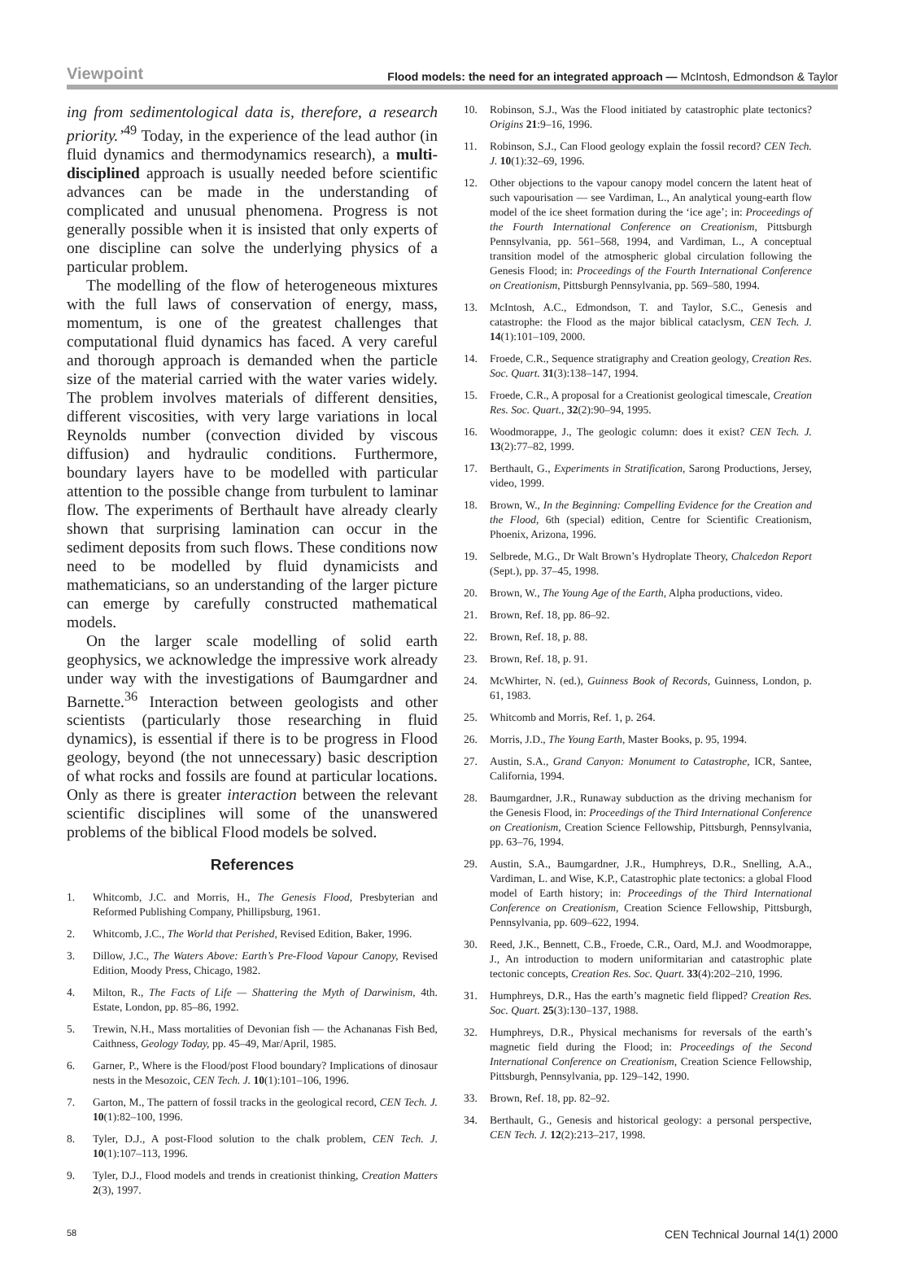Viewpoint Flood models: the need for an integrated approach — McIntosh, Edmondson & Taylor
ing from sedimentological data is, therefore, a research priority.’<sup>49</sup> Today, in the experience of the lead author (in fluid dynamics and thermodynamics research), a multi-disciplined approach is usually needed before scientific advances can be made in the understanding of complicated and unusual phenomena. Progress is not generally possible when it is insisted that only experts of one discipline can solve the underlying physics of a particular problem.
The modelling of the flow of heterogeneous mixtures with the full laws of conservation of energy, mass, momentum, is one of the greatest challenges that computational fluid dynamics has faced. A very careful and thorough approach is demanded when the particle size of the material carried with the water varies widely. The problem involves materials of different densities, different viscosities, with very large variations in local Reynolds number (convection divided by viscous diffusion) and hydraulic conditions. Furthermore, boundary layers have to be modelled with particular attention to the possible change from turbulent to laminar flow. The experiments of Berthault have already clearly shown that surprising lamination can occur in the sediment deposits from such flows. These conditions now need to be modelled by fluid dynamicists and mathematicians, so an understanding of the larger picture can emerge by carefully constructed mathematical models.
On the larger scale modelling of solid earth geophysics, we acknowledge the impressive work already under way with the investigations of Baumgardner and Barnette.<sup>36</sup> Interaction between geologists and other scientists (particularly those researching in fluid dynamics), is essential if there is to be progress in Flood geology, beyond (the not unnecessary) basic description of what rocks and fossils are found at particular locations. Only as there is greater interaction between the relevant scientific disciplines will some of the unanswered problems of the biblical Flood models be solved.
References
1. Whitcomb, J.C. and Morris, H., The Genesis Flood, Presbyterian and Reformed Publishing Company, Phillipsburg, 1961.
2. Whitcomb, J.C., The World that Perished, Revised Edition, Baker, 1996.
3. Dillow, J.C., The Waters Above: Earth’s Pre-Flood Vapour Canopy, Revised Edition, Moody Press, Chicago, 1982.
4. Milton, R., The Facts of Life — Shattering the Myth of Darwinism, 4th. Estate, London, pp. 85–86, 1992.
5. Trewin, N.H., Mass mortalities of Devonian fish — the Achananas Fish Bed, Caithness, Geology Today, pp. 45–49, Mar/April, 1985.
6. Garner, P., Where is the Flood/post Flood boundary? Implications of dinosaur nests in the Mesozoic, CEN Tech. J. 10(1):101–106, 1996.
7. Garton, M., The pattern of fossil tracks in the geological record, CEN Tech. J. 10(1):82–100, 1996.
8. Tyler, D.J., A post-Flood solution to the chalk problem, CEN Tech. J. 10(1):107–113, 1996.
9. Tyler, D.J., Flood models and trends in creationist thinking, Creation Matters 2(3), 1997.
10. Robinson, S.J., Was the Flood initiated by catastrophic plate tectonics? Origins 21:9–16, 1996.
11. Robinson, S.J., Can Flood geology explain the fossil record? CEN Tech. J. 10(1):32–69, 1996.
12. Other objections to the vapour canopy model concern the latent heat of such vapourisation — see Vardiman, L., An analytical young-earth flow model of the ice sheet formation during the ‘ice age’; in: Proceedings of the Fourth International Conference on Creationism, Pittsburgh Pennsylvania, pp. 561–568, 1994, and Vardiman, L., A conceptual transition model of the atmospheric global circulation following the Genesis Flood; in: Proceedings of the Fourth International Conference on Creationism, Pittsburgh Pennsylvania, pp. 569–580, 1994.
13. McIntosh, A.C., Edmondson, T. and Taylor, S.C., Genesis and catastrophe: the Flood as the major biblical cataclysm, CEN Tech. J. 14(1):101–109, 2000.
14. Froede, C.R., Sequence stratigraphy and Creation geology, Creation Res. Soc. Quart. 31(3):138–147, 1994.
15. Froede, C.R., A proposal for a Creationist geological timescale, Creation Res. Soc. Quart., 32(2):90–94, 1995.
16. Woodmorappe, J., The geologic column: does it exist? CEN Tech. J. 13(2):77–82, 1999.
17. Berthault, G., Experiments in Stratification, Sarong Productions, Jersey, video, 1999.
18. Brown, W., In the Beginning: Compelling Evidence for the Creation and the Flood, 6th (special) edition, Centre for Scientific Creationism, Phoenix, Arizona, 1996.
19. Selbrede, M.G., Dr Walt Brown’s Hydroplate Theory, Chalcedon Report (Sept.), pp. 37–45, 1998.
20. Brown, W., The Young Age of the Earth, Alpha productions, video.
21. Brown, Ref. 18, pp. 86–92.
22. Brown, Ref. 18, p. 88.
23. Brown, Ref. 18, p. 91.
24. McWhirter, N. (ed.), Guinness Book of Records, Guinness, London, p. 61, 1983.
25. Whitcomb and Morris, Ref. 1, p. 264.
26. Morris, J.D., The Young Earth, Master Books, p. 95, 1994.
27. Austin, S.A., Grand Canyon: Monument to Catastrophe, ICR, Santee, California, 1994.
28. Baumgardner, J.R., Runaway subduction as the driving mechanism for the Genesis Flood, in: Proceedings of the Third International Conference on Creationism, Creation Science Fellowship, Pittsburgh, Pennsylvania, pp. 63–76, 1994.
29. Austin, S.A., Baumgardner, J.R., Humphreys, D.R., Snelling, A.A., Vardiman, L. and Wise, K.P., Catastrophic plate tectonics: a global Flood model of Earth history; in: Proceedings of the Third International Conference on Creationism, Creation Science Fellowship, Pittsburgh, Pennsylvania, pp. 609–622, 1994.
30. Reed, J.K., Bennett, C.B., Froede, C.R., Oard, M.J. and Woodmorappe, J., An introduction to modern uniformitarian and catastrophic plate tectonic concepts, Creation Res. Soc. Quart. 33(4):202–210, 1996.
31. Humphreys, D.R., Has the earth’s magnetic field flipped? Creation Res. Soc. Quart. 25(3):130–137, 1988.
32. Humphreys, D.R., Physical mechanisms for reversals of the earth’s magnetic field during the Flood; in: Proceedings of the Second International Conference on Creationism, Creation Science Fellowship, Pittsburgh, Pennsylvania, pp. 129–142, 1990.
33. Brown, Ref. 18, pp. 82–92.
34. Berthault, G., Genesis and historical geology: a personal perspective, CEN Tech. J. 12(2):213–217, 1998.
58 CEN Technical Journal 14(1) 2000